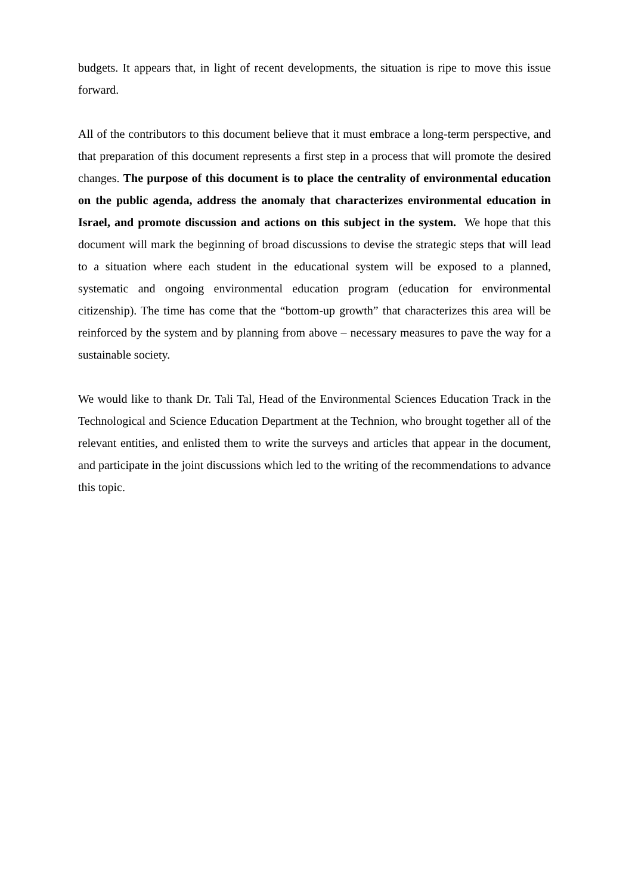budgets. It appears that, in light of recent developments, the situation is ripe to move this issue forward.
All of the contributors to this document believe that it must embrace a long-term perspective, and that preparation of this document represents a first step in a process that will promote the desired changes. The purpose of this document is to place the centrality of environmental education on the public agenda, address the anomaly that characterizes environmental education in Israel, and promote discussion and actions on this subject in the system. We hope that this document will mark the beginning of broad discussions to devise the strategic steps that will lead to a situation where each student in the educational system will be exposed to a planned, systematic and ongoing environmental education program (education for environmental citizenship). The time has come that the “bottom-up growth” that characterizes this area will be reinforced by the system and by planning from above – necessary measures to pave the way for a sustainable society.
We would like to thank Dr. Tali Tal, Head of the Environmental Sciences Education Track in the Technological and Science Education Department at the Technion, who brought together all of the relevant entities, and enlisted them to write the surveys and articles that appear in the document, and participate in the joint discussions which led to the writing of the recommendations to advance this topic.